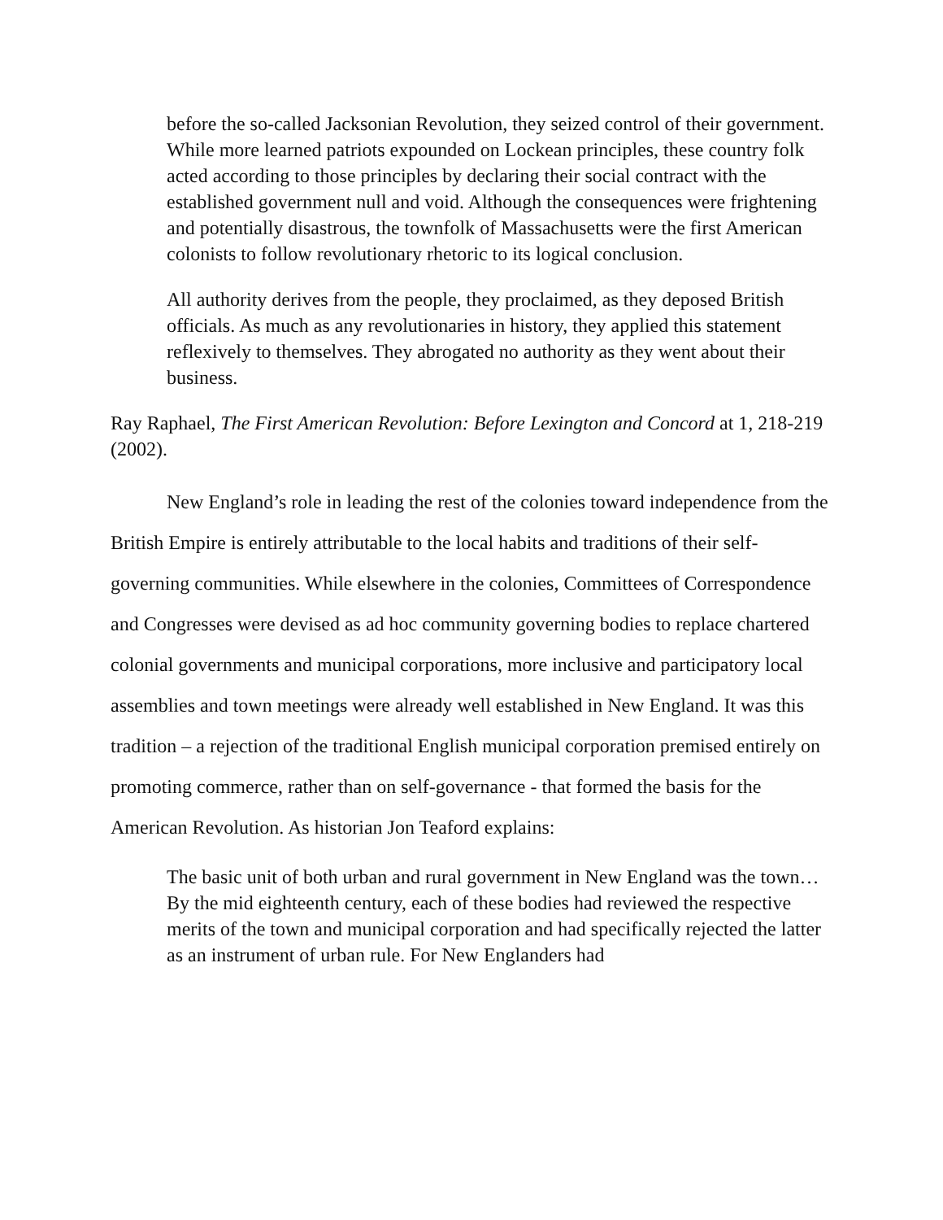before the so-called Jacksonian Revolution, they seized control of their government. While more learned patriots expounded on Lockean principles, these country folk acted according to those principles by declaring their social contract with the established government null and void. Although the consequences were frightening and potentially disastrous, the townfolk of Massachusetts were the first American colonists to follow revolutionary rhetoric to its logical conclusion.
All authority derives from the people, they proclaimed, as they deposed British officials. As much as any revolutionaries in history, they applied this statement reflexively to themselves. They abrogated no authority as they went about their business.
Ray Raphael, The First American Revolution: Before Lexington and Concord at 1, 218-219 (2002).
New England’s role in leading the rest of the colonies toward independence from the British Empire is entirely attributable to the local habits and traditions of their self-governing communities. While elsewhere in the colonies, Committees of Correspondence and Congresses were devised as ad hoc community governing bodies to replace chartered colonial governments and municipal corporations, more inclusive and participatory local assemblies and town meetings were already well established in New England. It was this tradition – a rejection of the traditional English municipal corporation premised entirely on promoting commerce, rather than on self-governance - that formed the basis for the American Revolution. As historian Jon Teaford explains:
The basic unit of both urban and rural government in New England was the town…By the mid eighteenth century, each of these bodies had reviewed the respective merits of the town and municipal corporation and had specifically rejected the latter as an instrument of urban rule. For New Englanders had